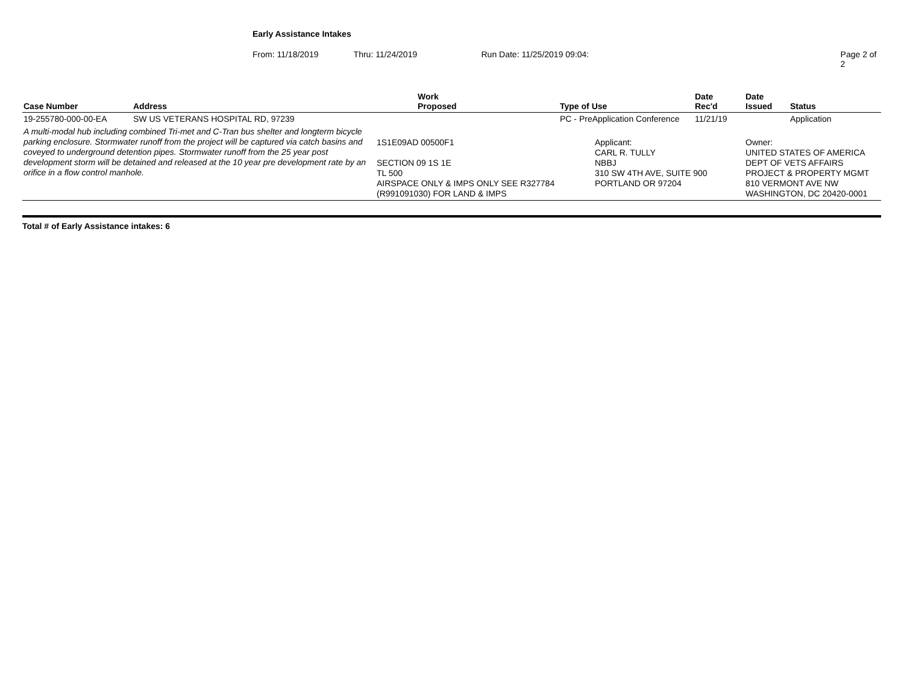Early Assistance Intakes
From: 11/18/2019 Thru: 11/24/2019 Run Date: 11/25/2019 09:04: Page 2 of 2
| Case Number | Address | Work Proposed | Type of Use | Date Rec'd | Date Issued | Status |
| --- | --- | --- | --- | --- | --- | --- |
| 19-255780-000-00-EA | SW US VETERANS HOSPITAL RD, 97239 | | PC - PreApplication Conference | 11/21/19 | | Application |
| A multi-modal hub including combined Tri-met and C-Tran bus shelter and longterm bicycle parking enclosure. Stormwater runoff from the project will be captured via catch basins and coveyed to underground detention pipes. Stormwater runoff from the 25 year post development storm will be detained and released at the 10 year pre development rate by an orifice in a flow control manhole. | | 1S1E09AD 00500F1 SECTION 09 1S 1E TL 500 AIRSPACE ONLY & IMPS ONLY SEE R327784 (R991091030) FOR LAND & IMPS | Applicant: CARL R. TULLY NBBJ 310 SW 4TH AVE, SUITE 900 PORTLAND OR 97204 | | Owner: UNITED STATES OF AMERICA DEPT OF VETS AFFAIRS PROJECT & PROPERTY MGMT 810 VERMONT AVE NW WASHINGTON, DC 20420-0001 | |
Total # of Early Assistance intakes: 6